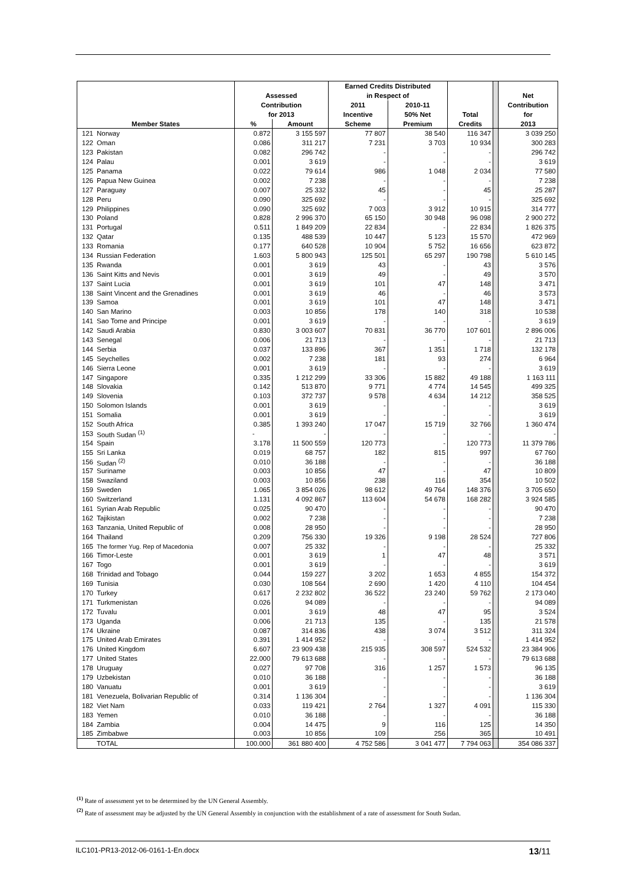| | | | | Earned Credits Distributed | | | | |
| --- | --- | --- | --- | --- | --- | --- | --- | --- |
| | | Assessed | | in Respect of | | | | Net |
| | | Contribution | | 2011 | 2010-11 | | | Contribution |
| | | for 2013 | | Incentive | 50% Net | Total | | for |
| Member States | | % | Amount | Scheme | Premium | Credits | | 2013 |
| 121 | Norway | 0.872 | 3 155 597 | 77 807 | 38 540 | 116 347 | | 3 039 250 |
| 122 | Oman | 0.086 | 311 217 | 7 231 | 3 703 | 10 934 | | 300 283 |
| 123 | Pakistan | 0.082 | 296 742 | - | - | - | | 296 742 |
| 124 | Palau | 0.001 | 3 619 | - | - | - | | 3 619 |
| 125 | Panama | 0.022 | 79 614 | 986 | 1 048 | 2 034 | | 77 580 |
| 126 | Papua New Guinea | 0.002 | 7 238 | - | - | - | | 7 238 |
| 127 | Paraguay | 0.007 | 25 332 | 45 | - | 45 | | 25 287 |
| 128 | Peru | 0.090 | 325 692 | - | - | - | | 325 692 |
| 129 | Philippines | 0.090 | 325 692 | 7 003 | 3 912 | 10 915 | | 314 777 |
| 130 | Poland | 0.828 | 2 996 370 | 65 150 | 30 948 | 96 098 | | 2 900 272 |
| 131 | Portugal | 0.511 | 1 849 209 | 22 834 | - | 22 834 | | 1 826 375 |
| 132 | Qatar | 0.135 | 488 539 | 10 447 | 5 123 | 15 570 | | 472 969 |
| 133 | Romania | 0.177 | 640 528 | 10 904 | 5 752 | 16 656 | | 623 872 |
| 134 | Russian Federation | 1.603 | 5 800 943 | 125 501 | 65 297 | 190 798 | | 5 610 145 |
| 135 | Rwanda | 0.001 | 3 619 | 43 | - | 43 | | 3 576 |
| 136 | Saint Kitts and Nevis | 0.001 | 3 619 | 49 | - | 49 | | 3 570 |
| 137 | Saint Lucia | 0.001 | 3 619 | 101 | 47 | 148 | | 3 471 |
| 138 | Saint Vincent and the Grenadines | 0.001 | 3 619 | 46 | - | 46 | | 3 573 |
| 139 | Samoa | 0.001 | 3 619 | 101 | 47 | 148 | | 3 471 |
| 140 | San Marino | 0.003 | 10 856 | 178 | 140 | 318 | | 10 538 |
| 141 | Sao Tome and Principe | 0.001 | 3 619 | - | - | - | | 3 619 |
| 142 | Saudi Arabia | 0.830 | 3 003 607 | 70 831 | 36 770 | 107 601 | | 2 896 006 |
| 143 | Senegal | 0.006 | 21 713 | - | - | - | | 21 713 |
| 144 | Serbia | 0.037 | 133 896 | 367 | 1 351 | 1 718 | | 132 178 |
| 145 | Seychelles | 0.002 | 7 238 | 181 | 93 | 274 | | 6 964 |
| 146 | Sierra Leone | 0.001 | 3 619 | - | - | - | | 3 619 |
| 147 | Singapore | 0.335 | 1 212 299 | 33 306 | 15 882 | 49 188 | | 1 163 111 |
| 148 | Slovakia | 0.142 | 513 870 | 9 771 | 4 774 | 14 545 | | 499 325 |
| 149 | Slovenia | 0.103 | 372 737 | 9 578 | 4 634 | 14 212 | | 358 525 |
| 150 | Solomon Islands | 0.001 | 3 619 | - | - | - | | 3 619 |
| 151 | Somalia | 0.001 | 3 619 | - | - | - | | 3 619 |
| 152 | South Africa | 0.385 | 1 393 240 | 17 047 | 15 719 | 32 766 | | 1 360 474 |
| 153 | South Sudan <sup>(1)</sup> | - | - | - | - | - | | - |
| 154 | Spain | 3.178 | 11 500 559 | 120 773 | - | 120 773 | | 11 379 786 |
| 155 | Sri Lanka | 0.019 | 68 757 | 182 | 815 | 997 | | 67 760 |
| 156 | Sudan <sup>(2)</sup> | 0.010 | 36 188 | - | - | - | | 36 188 |
| 157 | Suriname | 0.003 | 10 856 | 47 | - | 47 | | 10 809 |
| 158 | Swaziland | 0.003 | 10 856 | 238 | 116 | 354 | | 10 502 |
| 159 | Sweden | 1.065 | 3 854 026 | 98 612 | 49 764 | 148 376 | | 3 705 650 |
| 160 | Switzerland | 1.131 | 4 092 867 | 113 604 | 54 678 | 168 282 | | 3 924 585 |
| 161 | Syrian Arab Republic | 0.025 | 90 470 | - | - | - | | 90 470 |
| 162 | Tajikistan | 0.002 | 7 238 | - | - | - | | 7 238 |
| 163 | Tanzania, United Republic of | 0.008 | 28 950 | - | - | - | | 28 950 |
| 164 | Thailand | 0.209 | 756 330 | 19 326 | 9 198 | 28 524 | | 727 806 |
| 165 | The former Yug. Rep of Macedonia | 0.007 | 25 332 | - | - | - | | 25 332 |
| 166 | Timor-Leste | 0.001 | 3 619 | 1 | 47 | 48 | | 3 571 |
| 167 | Togo | 0.001 | 3 619 | - | - | - | | 3 619 |
| 168 | Trinidad and Tobago | 0.044 | 159 227 | 3 202 | 1 653 | 4 855 | | 154 372 |
| 169 | Tunisia | 0.030 | 108 564 | 2 690 | 1 420 | 4 110 | | 104 454 |
| 170 | Turkey | 0.617 | 2 232 802 | 36 522 | 23 240 | 59 762 | | 2 173 040 |
| 171 | Turkmenistan | 0.026 | 94 089 | - | - | - | | 94 089 |
| 172 | Tuvalu | 0.001 | 3 619 | 48 | 47 | 95 | | 3 524 |
| 173 | Uganda | 0.006 | 21 713 | 135 | - | 135 | | 21 578 |
| 174 | Ukraine | 0.087 | 314 836 | 438 | 3 074 | 3 512 | | 311 324 |
| 175 | United Arab Emirates | 0.391 | 1 414 952 | - | - | - | | 1 414 952 |
| 176 | United Kingdom | 6.607 | 23 909 438 | 215 935 | 308 597 | 524 532 | | 23 384 906 |
| 177 | United States | 22.000 | 79 613 688 | - | - | - | | 79 613 688 |
| 178 | Uruguay | 0.027 | 97 708 | 316 | 1 257 | 1 573 | | 96 135 |
| 179 | Uzbekistan | 0.010 | 36 188 | - | - | - | | 36 188 |
| 180 | Vanuatu | 0.001 | 3 619 | - | - | - | | 3 619 |
| 181 | Venezuela, Bolivarian Republic of | 0.314 | 1 136 304 | - | - | - | | 1 136 304 |
| 182 | Viet Nam | 0.033 | 119 421 | 2 764 | 1 327 | 4 091 | | 115 330 |
| 183 | Yemen | 0.010 | 36 188 | - | - | - | | 36 188 |
| 184 | Zambia | 0.004 | 14 475 | 9 | 116 | 125 | | 14 350 |
| 185 | Zimbabwe | 0.003 | 10 856 | 109 | 256 | 365 | | 10 491 |
| | TOTAL | 100.000 | 361 880 400 | 4 752 586 | 3 041 477 | 7 794 063 | | 354 086 337 |
<sup>(1)</sup> Rate of assessment yet to be determined by the UN General Assembly.
<sup>(2)</sup> Rate of assessment may be adjusted by the UN General Assembly in conjunction with the establishment of a rate of assessment for South Sudan.
ILC101-PR13-2012-06-0161-1-En.docx 13/11